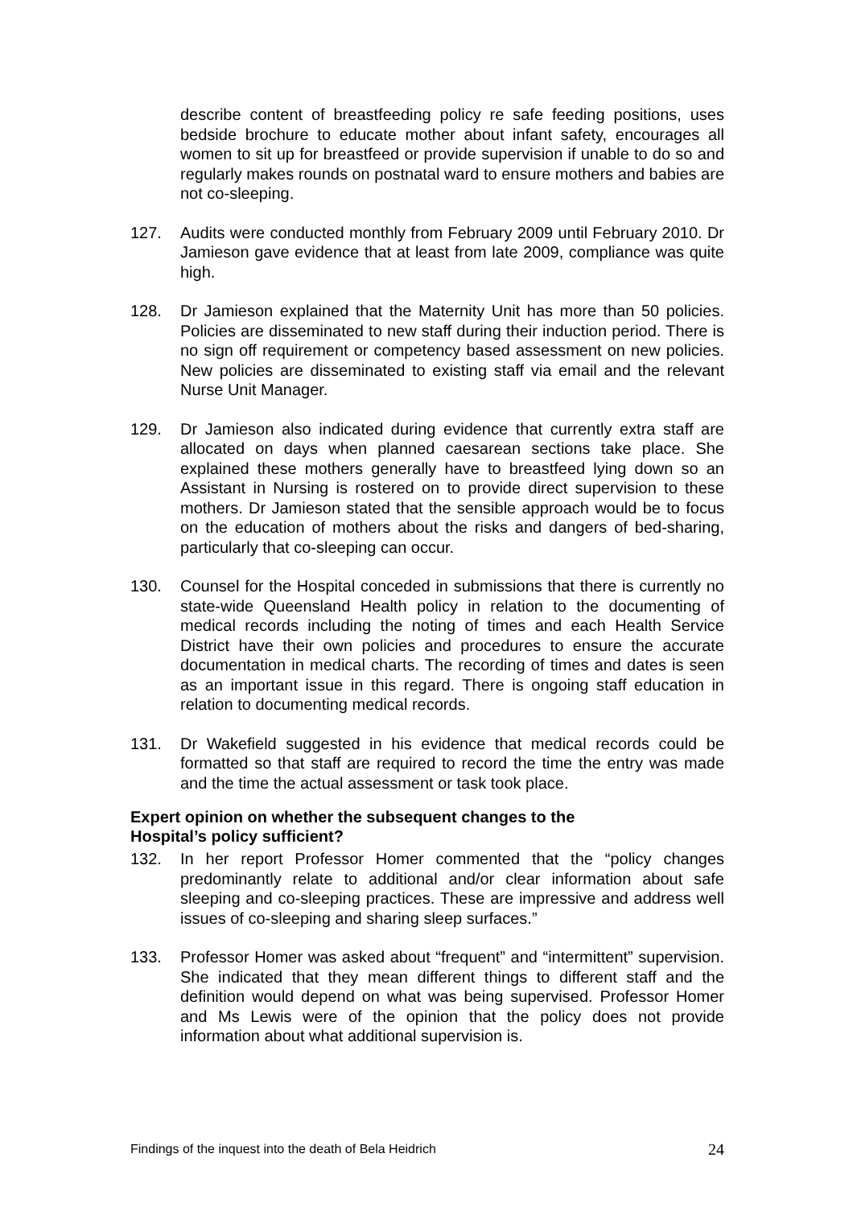describe content of breastfeeding policy re safe feeding positions, uses bedside brochure to educate mother about infant safety, encourages all women to sit up for breastfeed or provide supervision if unable to do so and regularly makes rounds on postnatal ward to ensure mothers and babies are not co-sleeping.
127. Audits were conducted monthly from February 2009 until February 2010. Dr Jamieson gave evidence that at least from late 2009, compliance was quite high.
128. Dr Jamieson explained that the Maternity Unit has more than 50 policies. Policies are disseminated to new staff during their induction period. There is no sign off requirement or competency based assessment on new policies. New policies are disseminated to existing staff via email and the relevant Nurse Unit Manager.
129. Dr Jamieson also indicated during evidence that currently extra staff are allocated on days when planned caesarean sections take place. She explained these mothers generally have to breastfeed lying down so an Assistant in Nursing is rostered on to provide direct supervision to these mothers. Dr Jamieson stated that the sensible approach would be to focus on the education of mothers about the risks and dangers of bed-sharing, particularly that co-sleeping can occur.
130. Counsel for the Hospital conceded in submissions that there is currently no state-wide Queensland Health policy in relation to the documenting of medical records including the noting of times and each Health Service District have their own policies and procedures to ensure the accurate documentation in medical charts. The recording of times and dates is seen as an important issue in this regard. There is ongoing staff education in relation to documenting medical records.
131. Dr Wakefield suggested in his evidence that medical records could be formatted so that staff are required to record the time the entry was made and the time the actual assessment or task took place.
Expert opinion on whether the subsequent changes to the
Hospital’s policy sufficient?
132. In her report Professor Homer commented that the “policy changes predominantly relate to additional and/or clear information about safe sleeping and co-sleeping practices. These are impressive and address well issues of co-sleeping and sharing sleep surfaces.”
133. Professor Homer was asked about “frequent” and “intermittent” supervision. She indicated that they mean different things to different staff and the definition would depend on what was being supervised. Professor Homer and Ms Lewis were of the opinion that the policy does not provide information about what additional supervision is.
Findings of the inquest into the death of Bela Heidrich 24